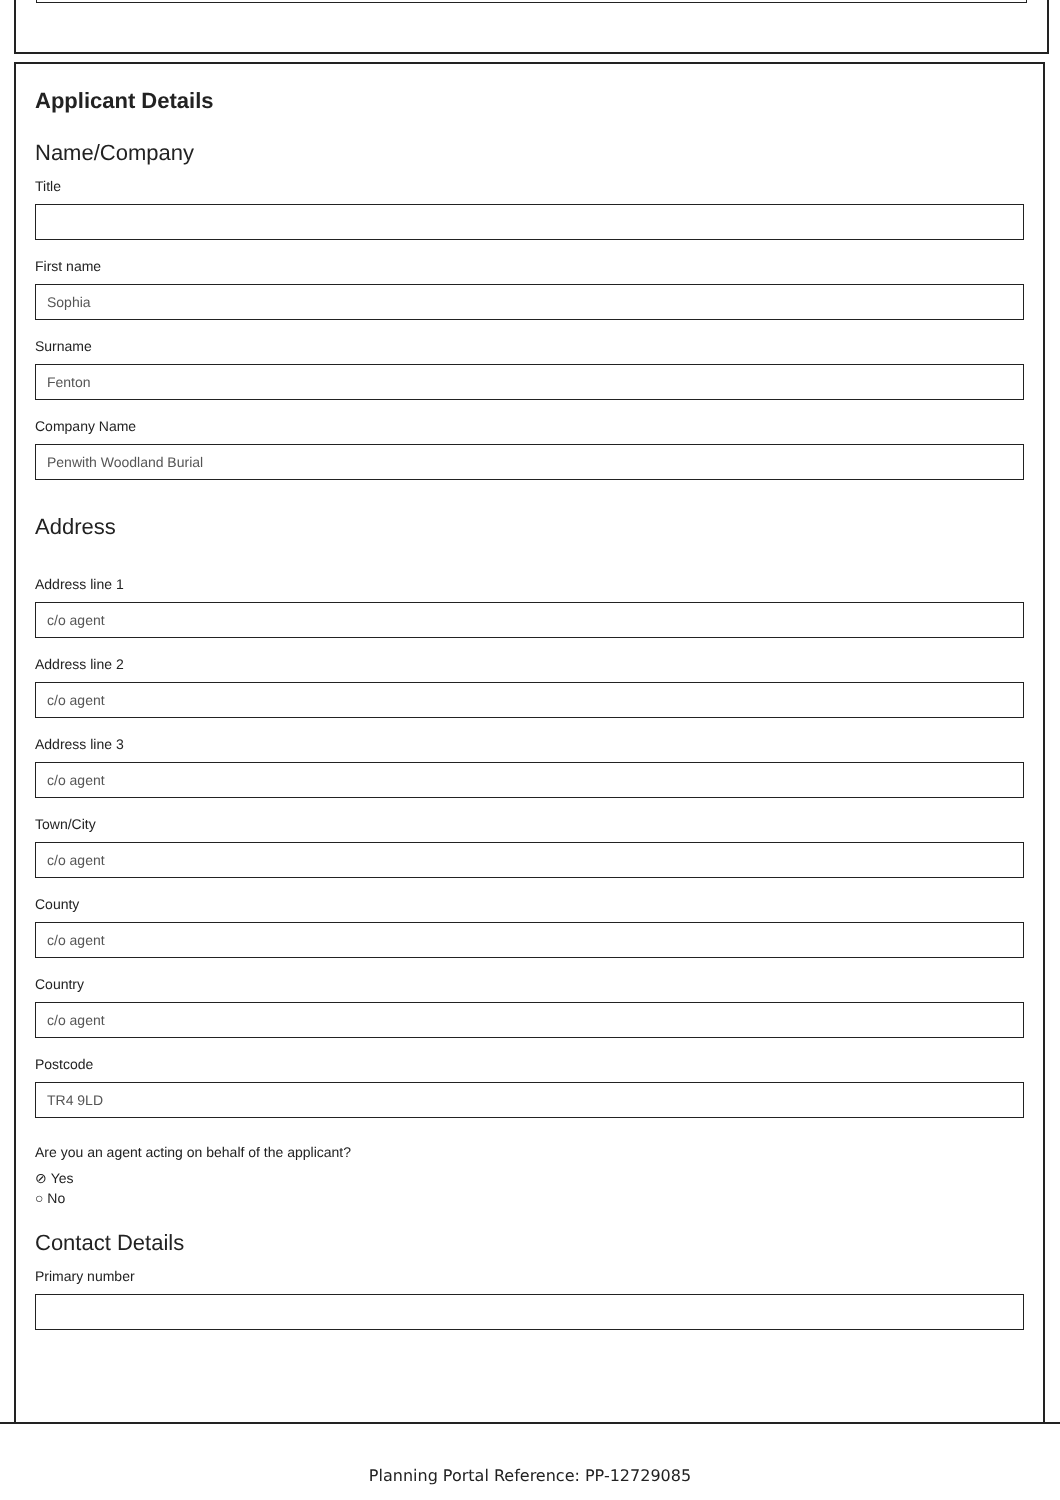Applicant Details
Name/Company
Title
First name
Sophia
Surname
Fenton
Company Name
Penwith Woodland Burial
Address
Address line 1
c/o agent
Address line 2
c/o agent
Address line 3
c/o agent
Town/City
c/o agent
County
c/o agent
Country
c/o agent
Postcode
TR4 9LD
Are you an agent acting on behalf of the applicant?
⊘ Yes
○ No
Contact Details
Primary number
Planning Portal Reference: PP-12729085